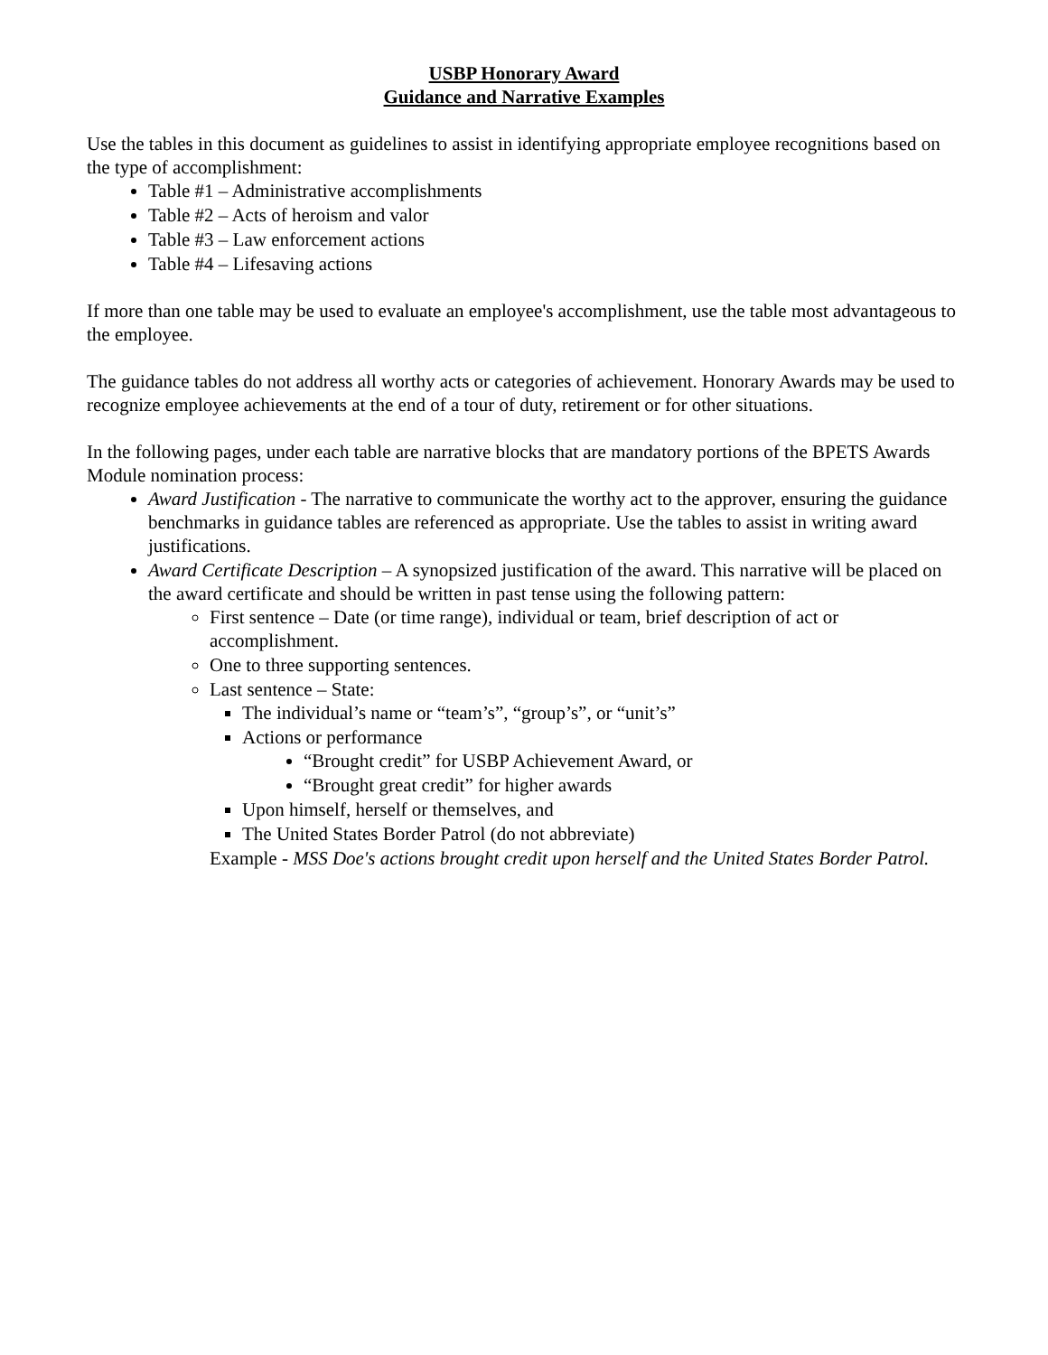USBP Honorary Award
Guidance and Narrative Examples
Use the tables in this document as guidelines to assist in identifying appropriate employee recognitions based on the type of accomplishment:
Table #1 – Administrative accomplishments
Table #2 – Acts of heroism and valor
Table #3 – Law enforcement actions
Table #4 – Lifesaving actions
If more than one table may be used to evaluate an employee's accomplishment, use the table most advantageous to the employee.
The guidance tables do not address all worthy acts or categories of achievement. Honorary Awards may be used to recognize employee achievements at the end of a tour of duty, retirement or for other situations.
In the following pages, under each table are narrative blocks that are mandatory portions of the BPETS Awards Module nomination process:
Award Justification - The narrative to communicate the worthy act to the approver, ensuring the guidance benchmarks in guidance tables are referenced as appropriate. Use the tables to assist in writing award justifications.
Award Certificate Description – A synopsized justification of the award. This narrative will be placed on the award certificate and should be written in past tense using the following pattern:
First sentence – Date (or time range), individual or team, brief description of act or accomplishment.
One to three supporting sentences.
Last sentence – State:
The individual’s name or “team’s”, “group’s”, or “unit’s”
Actions or performance
“Brought credit” for USBP Achievement Award, or
“Brought great credit” for higher awards
Upon himself, herself or themselves, and
The United States Border Patrol (do not abbreviate)
Example - MSS Doe's actions brought credit upon herself and the United States Border Patrol.